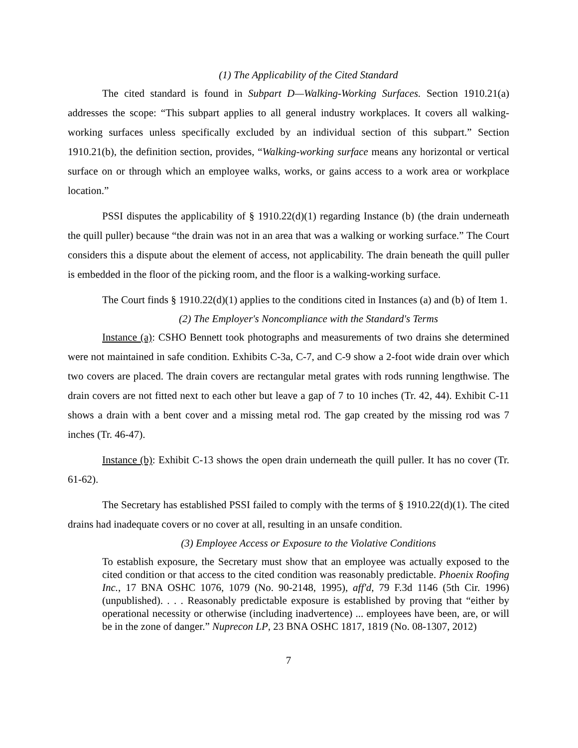(1) The Applicability of the Cited Standard
The cited standard is found in Subpart D—Walking-Working Surfaces. Section 1910.21(a) addresses the scope: “This subpart applies to all general industry workplaces. It covers all walking-working surfaces unless specifically excluded by an individual section of this subpart.” Section 1910.21(b), the definition section, provides, “Walking-working surface means any horizontal or vertical surface on or through which an employee walks, works, or gains access to a work area or workplace location.”
PSSI disputes the applicability of § 1910.22(d)(1) regarding Instance (b) (the drain underneath the quill puller) because “the drain was not in an area that was a walking or working surface.” The Court considers this a dispute about the element of access, not applicability. The drain beneath the quill puller is embedded in the floor of the picking room, and the floor is a walking-working surface.
The Court finds § 1910.22(d)(1) applies to the conditions cited in Instances (a) and (b) of Item 1.
(2) The Employer's Noncompliance with the Standard's Terms
Instance (a): CSHO Bennett took photographs and measurements of two drains she determined were not maintained in safe condition. Exhibits C-3a, C-7, and C-9 show a 2-foot wide drain over which two covers are placed. The drain covers are rectangular metal grates with rods running lengthwise. The drain covers are not fitted next to each other but leave a gap of 7 to 10 inches (Tr. 42, 44). Exhibit C-11 shows a drain with a bent cover and a missing metal rod. The gap created by the missing rod was 7 inches (Tr. 46-47).
Instance (b): Exhibit C-13 shows the open drain underneath the quill puller. It has no cover (Tr. 61-62).
The Secretary has established PSSI failed to comply with the terms of § 1910.22(d)(1). The cited drains had inadequate covers or no cover at all, resulting in an unsafe condition.
(3) Employee Access or Exposure to the Violative Conditions
To establish exposure, the Secretary must show that an employee was actually exposed to the cited condition or that access to the cited condition was reasonably predictable. Phoenix Roofing Inc., 17 BNA OSHC 1076, 1079 (No. 90-2148, 1995), aff'd, 79 F.3d 1146 (5th Cir. 1996) (unpublished). . . . Reasonably predictable exposure is established by proving that “either by operational necessity or otherwise (including inadvertence) ... employees have been, are, or will be in the zone of danger.” Nuprecon LP, 23 BNA OSHC 1817, 1819 (No. 08-1307, 2012)
7